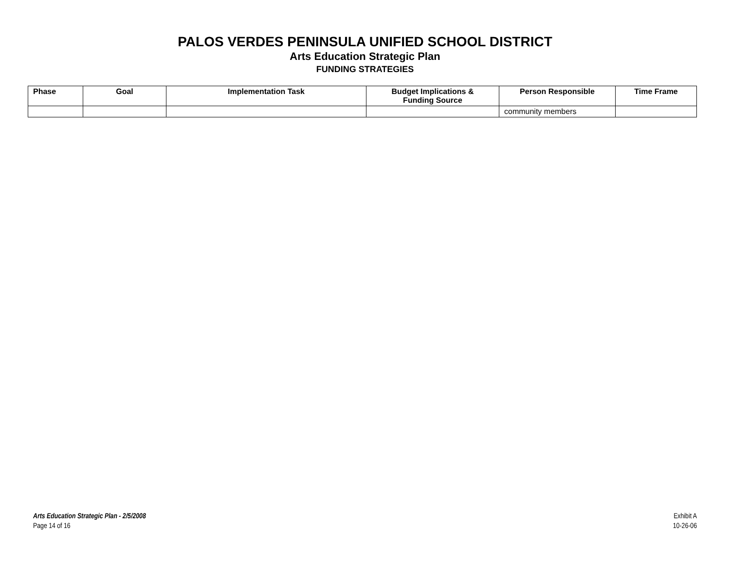PALOS VERDES PENINSULA UNIFIED SCHOOL DISTRICT
Arts Education Strategic Plan
FUNDING STRATEGIES
| Phase | Goal | Implementation Task | Budget Implications & Funding Source | Person Responsible | Time Frame |
| --- | --- | --- | --- | --- | --- |
| | | | | community members | |
Arts Education Strategic Plan - 2/5/2008
Page 14 of 16
Exhibit A
10-26-06